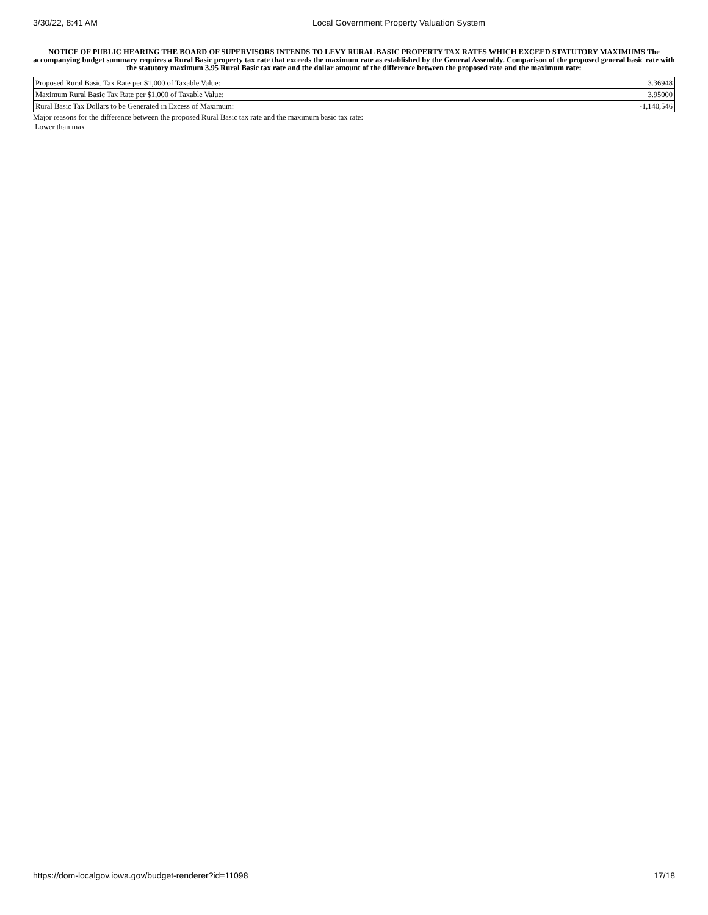3/30/22, 8:41 AM Local Government Property Valuation System
NOTICE OF PUBLIC HEARING THE BOARD OF SUPERVISORS INTENDS TO LEVY RURAL BASIC PROPERTY TAX RATES WHICH EXCEED STATUTORY MAXIMUMS The accompanying budget summary requires a Rural Basic property tax rate that exceeds the maximum rate as established by the General Assembly. Comparison of the proposed general basic rate with the statutory maximum 3.95 Rural Basic tax rate and the dollar amount of the difference between the proposed rate and the maximum rate:
| Proposed Rural Basic Tax Rate per $1,000 of Taxable Value: | 3.36948 |
| Maximum Rural Basic Tax Rate per $1,000 of Taxable Value: | 3.95000 |
| Rural Basic Tax Dollars to be Generated in Excess of Maximum: | -1,140,546 |
Major reasons for the difference between the proposed Rural Basic tax rate and the maximum basic tax rate:
Lower than max
https://dom-localgov.iowa.gov/budget-renderer?id=11098 17/18